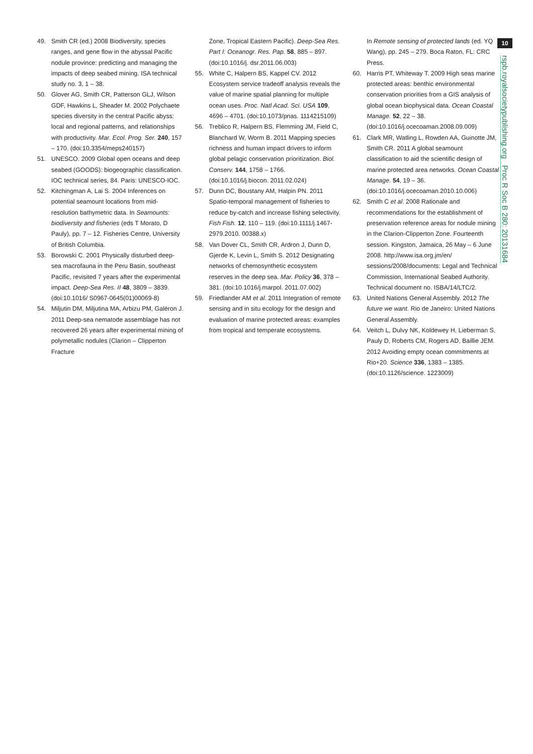49. Smith CR (ed.) 2008 Biodiversity, species ranges, and gene flow in the abyssal Pacific nodule province: predicting and managing the impacts of deep seabed mining. ISA technical study no. 3, 1 – 38.
50. Glover AG, Smith CR, Patterson GLJ, Wilson GDF, Hawkins L, Sheader M. 2002 Polychaete species diversity in the central Pacific abyss: local and regional patterns, and relationships with productivity. Mar. Ecol. Prog. Ser. 240, 157 – 170. (doi:10.3354/meps240157)
51. UNESCO. 2009 Global open oceans and deep seabed (GOODS): biogeographic classification. IOC technical series, 84. Paris: UNESCO-IOC.
52. Kitchingman A, Lai S. 2004 Inferences on potential seamount locations from mid-resolution bathymetric data. In Seamounts: biodiversity and fisheries (eds T Morato, D Pauly), pp. 7 – 12. Fisheries Centre, University of British Columbia.
53. Borowski C. 2001 Physically disturbed deep-sea macrofauna in the Peru Basin, southeast Pacific, revisited 7 years after the experimental impact. Deep-Sea Res. II 48, 3809 – 3839. (doi:10.1016/ S0967-0645(01)00069-8)
54. Miljutin DM, Miljutina MA, Arbizu PM, Galéron J. 2011 Deep-sea nematode assemblage has not recovered 26 years after experimental mining of polymetallic nodules (Clarion – Clipperton Fracture
Zone, Tropical Eastern Pacific). Deep-Sea Res. Part I: Oceanogr. Res. Pap. 58, 885 – 897. (doi:10.1016/j. dsr.2011.06.003)
55. White C, Halpern BS, Kappel CV. 2012 Ecosystem service tradeoff analysis reveals the value of marine spatial planning for multiple ocean uses. Proc. Natl Acad. Sci. USA 109, 4696 – 4701. (doi:10.1073/pnas. 1114215109)
56. Treblico R, Halpern BS, Flemming JM, Field C, Blanchard W, Worm B. 2011 Mapping species richness and human impact drivers to inform global pelagic conservation prioritization. Biol. Conserv. 144, 1758 – 1766. (doi:10.1016/j.biocon. 2011.02.024)
57. Dunn DC, Boustany AM, Halpin PN. 2011 Spatio-temporal management of fisheries to reduce by-catch and increase fishing selectivity. Fish Fish. 12, 110 – 119. (doi:10.1111/j.1467-2979.2010. 00388.x)
58. Van Dover CL, Smith CR, Ardron J, Dunn D, Gjerde K, Levin L, Smith S. 2012 Designating networks of chemosynthetic ecosystem reserves in the deep sea. Mar. Policy 36, 378 – 381. (doi:10.1016/j.marpol. 2011.07.002)
59. Friedlander AM et al. 2011 Integration of remote sensing and in situ ecology for the design and evaluation of marine protected areas: examples from tropical and temperate ecosystems.
In Remote sensing of protected lands (ed. YQ Wang), pp. 245 – 279. Boca Raton, FL: CRC Press.
60. Harris PT, Whiteway T. 2009 High seas marine protected areas: benthic environmental conservation priorities from a GIS analysis of global ocean biophysical data. Ocean Coastal Manage. 52, 22 – 38. (doi:10.1016/j.ocecoaman.2008.09.009)
61. Clark MR, Watling L, Rowden AA, Guinotte JM, Smith CR. 2011 A global seamount classification to aid the scientific design of marine protected area networks. Ocean Coastal Manage. 54, 19 – 36. (doi:10.1016/j.ocecoaman.2010.10.006)
62. Smith C et al. 2008 Rationale and recommendations for the establishment of preservation reference areas for nodule mining in the Clarion-Clipperton Zone. Fourteenth session. Kingston, Jamaica, 26 May – 6 June 2008. http://www.isa.org.jm/en/ sessions/2008/documents: Legal and Technical Commission, International Seabed Authority. Technical document no. ISBA/14/LTC/2.
63. United Nations General Assembly. 2012 The future we want. Rio de Janeiro: United Nations General Assembly.
64. Veitch L, Dulvy NK, Koldewey H, Lieberman S, Pauly D, Roberts CM, Rogers AD, Baillie JEM. 2012 Avoiding empty ocean commitments at Rio+20. Science 336, 1383 – 1385. (doi:10.1126/science. 1223009)
10
rspb.royalsocietypublishing.org Proc R Soc B 280: 20131684